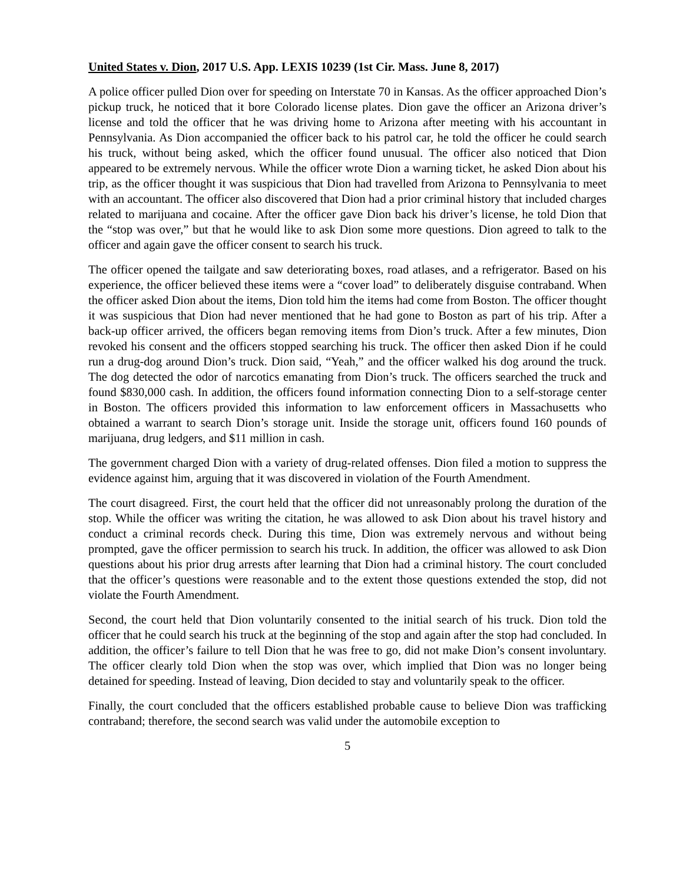United States v. Dion, 2017 U.S. App. LEXIS 10239 (1st Cir. Mass. June 8, 2017)
A police officer pulled Dion over for speeding on Interstate 70 in Kansas. As the officer approached Dion’s pickup truck, he noticed that it bore Colorado license plates. Dion gave the officer an Arizona driver’s license and told the officer that he was driving home to Arizona after meeting with his accountant in Pennsylvania. As Dion accompanied the officer back to his patrol car, he told the officer he could search his truck, without being asked, which the officer found unusual. The officer also noticed that Dion appeared to be extremely nervous. While the officer wrote Dion a warning ticket, he asked Dion about his trip, as the officer thought it was suspicious that Dion had travelled from Arizona to Pennsylvania to meet with an accountant. The officer also discovered that Dion had a prior criminal history that included charges related to marijuana and cocaine. After the officer gave Dion back his driver’s license, he told Dion that the “stop was over,” but that he would like to ask Dion some more questions. Dion agreed to talk to the officer and again gave the officer consent to search his truck.
The officer opened the tailgate and saw deteriorating boxes, road atlases, and a refrigerator. Based on his experience, the officer believed these items were a “cover load” to deliberately disguise contraband. When the officer asked Dion about the items, Dion told him the items had come from Boston. The officer thought it was suspicious that Dion had never mentioned that he had gone to Boston as part of his trip. After a back-up officer arrived, the officers began removing items from Dion’s truck. After a few minutes, Dion revoked his consent and the officers stopped searching his truck. The officer then asked Dion if he could run a drug-dog around Dion’s truck. Dion said, “Yeah,” and the officer walked his dog around the truck. The dog detected the odor of narcotics emanating from Dion’s truck. The officers searched the truck and found $830,000 cash. In addition, the officers found information connecting Dion to a self-storage center in Boston. The officers provided this information to law enforcement officers in Massachusetts who obtained a warrant to search Dion’s storage unit. Inside the storage unit, officers found 160 pounds of marijuana, drug ledgers, and $11 million in cash.
The government charged Dion with a variety of drug-related offenses. Dion filed a motion to suppress the evidence against him, arguing that it was discovered in violation of the Fourth Amendment.
The court disagreed. First, the court held that the officer did not unreasonably prolong the duration of the stop. While the officer was writing the citation, he was allowed to ask Dion about his travel history and conduct a criminal records check. During this time, Dion was extremely nervous and without being prompted, gave the officer permission to search his truck. In addition, the officer was allowed to ask Dion questions about his prior drug arrests after learning that Dion had a criminal history. The court concluded that the officer’s questions were reasonable and to the extent those questions extended the stop, did not violate the Fourth Amendment.
Second, the court held that Dion voluntarily consented to the initial search of his truck. Dion told the officer that he could search his truck at the beginning of the stop and again after the stop had concluded. In addition, the officer’s failure to tell Dion that he was free to go, did not make Dion’s consent involuntary. The officer clearly told Dion when the stop was over, which implied that Dion was no longer being detained for speeding. Instead of leaving, Dion decided to stay and voluntarily speak to the officer.
Finally, the court concluded that the officers established probable cause to believe Dion was trafficking contraband; therefore, the second search was valid under the automobile exception to
5